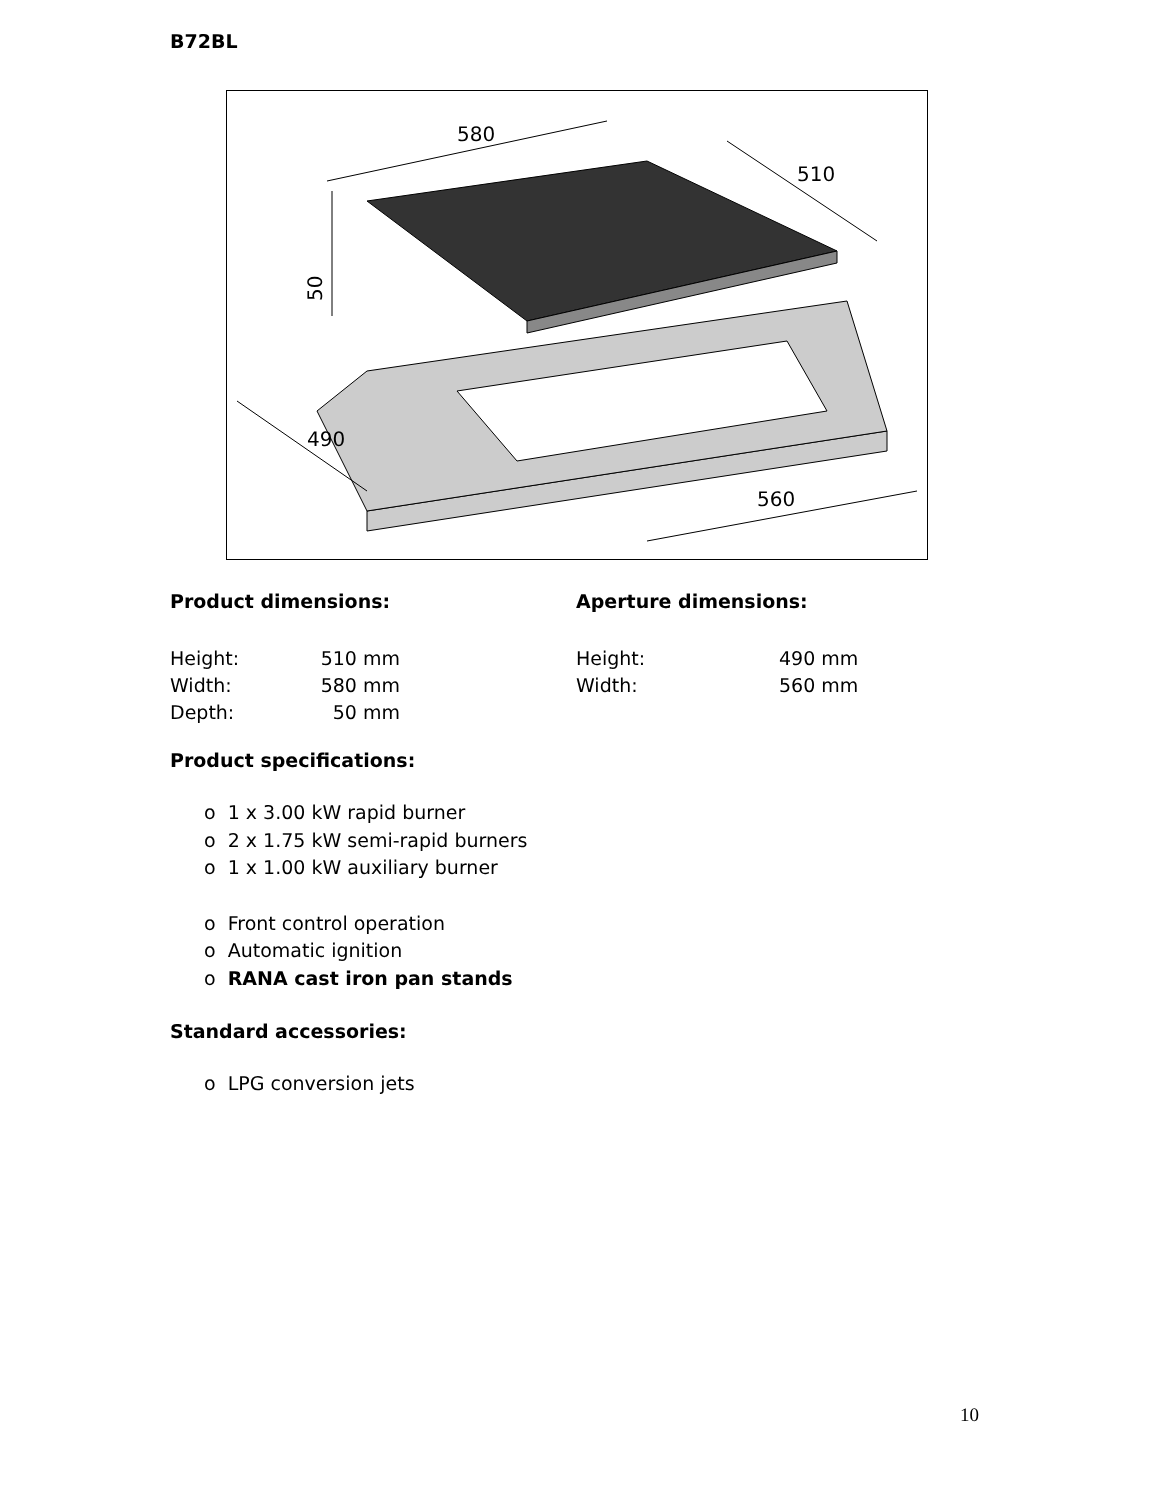B72BL
580
510
490
560
50
Product dimensions:
| Height: | 510 mm |
| Width: | 580 mm |
| Depth: | 50 mm |
Aperture dimensions:
| Height: | 490 mm |
| Width: | 560 mm |
Product specifications:
o 1 x 3.00 kW rapid burner
o 2 x 1.75 kW semi-rapid burners
o 1 x 1.00 kW auxiliary burner
o Front control operation
o Automatic ignition
o RANA cast iron pan stands
Standard accessories:
o LPG conversion jets
10